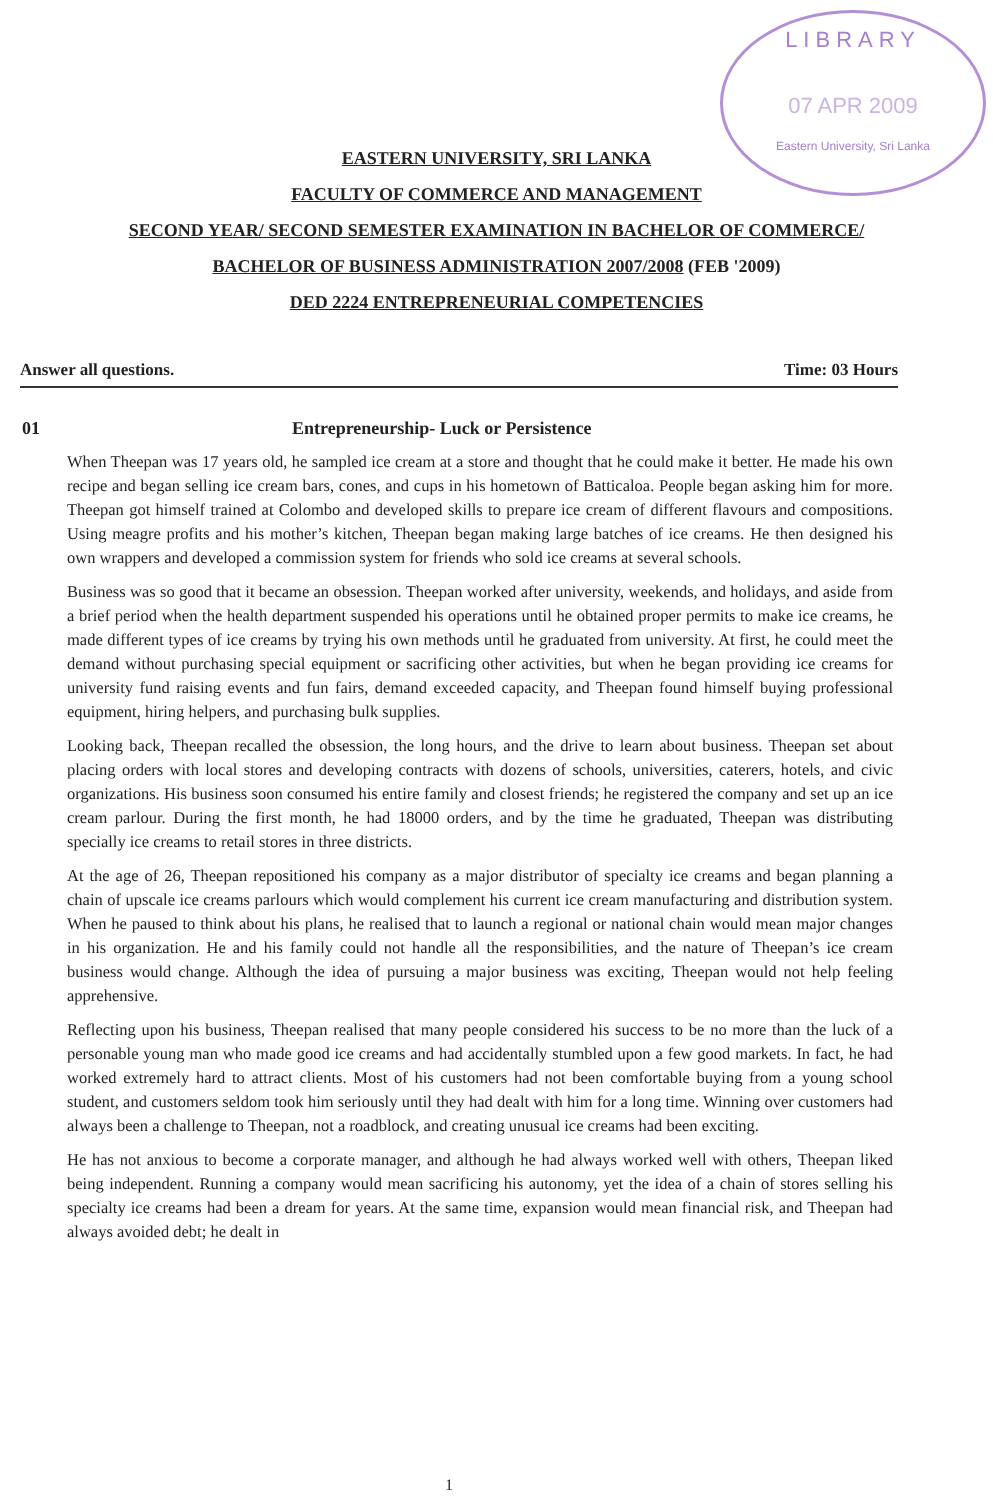LIBRARY
07 APR 2009
Eastern University, Sri Lanka
EASTERN UNIVERSITY, SRI LANKA
FACULTY OF COMMERCE AND MANAGEMENT
SECOND YEAR/ SECOND SEMESTER EXAMINATION IN BACHELOR OF COMMERCE/
BACHELOR OF BUSINESS ADMINISTRATION 2007/2008 (FEB '2009)
DED 2224 ENTREPRENEURIAL COMPETENCIES
Answer all questions. Time: 03 Hours
01 Entrepreneurship- Luck or Persistence
When Theepan was 17 years old, he sampled ice cream at a store and thought that he could make it better. He made his own recipe and began selling ice cream bars, cones, and cups in his hometown of Batticaloa. People began asking him for more. Theepan got himself trained at Colombo and developed skills to prepare ice cream of different flavours and compositions. Using meagre profits and his mother’s kitchen, Theepan began making large batches of ice creams. He then designed his own wrappers and developed a commission system for friends who sold ice creams at several schools.
Business was so good that it became an obsession. Theepan worked after university, weekends, and holidays, and aside from a brief period when the health department suspended his operations until he obtained proper permits to make ice creams, he made different types of ice creams by trying his own methods until he graduated from university. At first, he could meet the demand without purchasing special equipment or sacrificing other activities, but when he began providing ice creams for university fund raising events and fun fairs, demand exceeded capacity, and Theepan found himself buying professional equipment, hiring helpers, and purchasing bulk supplies.
Looking back, Theepan recalled the obsession, the long hours, and the drive to learn about business. Theepan set about placing orders with local stores and developing contracts with dozens of schools, universities, caterers, hotels, and civic organizations. His business soon consumed his entire family and closest friends; he registered the company and set up an ice cream parlour. During the first month, he had 18000 orders, and by the time he graduated, Theepan was distributing specially ice creams to retail stores in three districts.
At the age of 26, Theepan repositioned his company as a major distributor of specialty ice creams and began planning a chain of upscale ice creams parlours which would complement his current ice cream manufacturing and distribution system. When he paused to think about his plans, he realised that to launch a regional or national chain would mean major changes in his organization. He and his family could not handle all the responsibilities, and the nature of Theepan’s ice cream business would change. Although the idea of pursuing a major business was exciting, Theepan would not help feeling apprehensive.
Reflecting upon his business, Theepan realised that many people considered his success to be no more than the luck of a personable young man who made good ice creams and had accidentally stumbled upon a few good markets. In fact, he had worked extremely hard to attract clients. Most of his customers had not been comfortable buying from a young school student, and customers seldom took him seriously until they had dealt with him for a long time. Winning over customers had always been a challenge to Theepan, not a roadblock, and creating unusual ice creams had been exciting.
He has not anxious to become a corporate manager, and although he had always worked well with others, Theepan liked being independent. Running a company would mean sacrificing his autonomy, yet the idea of a chain of stores selling his specialty ice creams had been a dream for years. At the same time, expansion would mean financial risk, and Theepan had always avoided debt; he dealt in
1